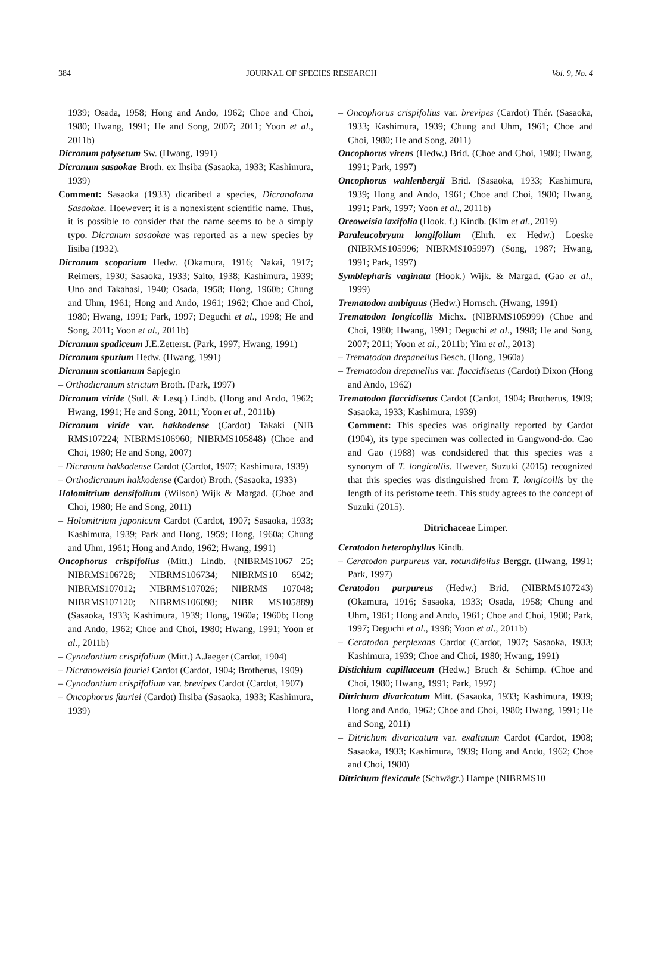384 JOURNAL OF SPECIES RESEARCH Vol. 9, No. 4
1939; Osada, 1958; Hong and Ando, 1962; Choe and Choi, 1980; Hwang, 1991; He and Song, 2007; 2011; Yoon et al., 2011b)
Dicranum polysetum Sw. (Hwang, 1991)
Dicranum sasaokae Broth. ex Ihsiba (Sasaoka, 1933; Kashimura, 1939)
Comment: Sasaoka (1933) dicaribed a species, Dicranoloma Sasaokae. Hoewever; it is a nonexistent scientific name. Thus, it is possible to consider that the name seems to be a simply typo. Dicranum sasaokae was reported as a new species by Iisiba (1932).
Dicranum scoparium Hedw. (Okamura, 1916; Nakai, 1917; Reimers, 1930; Sasaoka, 1933; Saito, 1938; Kashimura, 1939; Uno and Takahasi, 1940; Osada, 1958; Hong, 1960b; Chung and Uhm, 1961; Hong and Ando, 1961; 1962; Choe and Choi, 1980; Hwang, 1991; Park, 1997; Deguchi et al., 1998; He and Song, 2011; Yoon et al., 2011b)
Dicranum spadiceum J.E.Zetterst. (Park, 1997; Hwang, 1991)
Dicranum spurium Hedw. (Hwang, 1991)
Dicranum scottianum Sapjegin
– Orthodicranum strictum Broth. (Park, 1997)
Dicranum viride (Sull. & Lesq.) Lindb. (Hong and Ando, 1962; Hwang, 1991; He and Song, 2011; Yoon et al., 2011b)
Dicranum viride var. hakkodense (Cardot) Takaki (NIB RMS107224; NIBRMS106960; NIBRMS105848) (Choe and Choi, 1980; He and Song, 2007)
– Dicranum hakkodense Cardot (Cardot, 1907; Kashimura, 1939)
– Orthodicranum hakkodense (Cardot) Broth. (Sasaoka, 1933)
Holomitrium densifolium (Wilson) Wijk & Margad. (Choe and Choi, 1980; He and Song, 2011)
– Holomitrium japonicum Cardot (Cardot, 1907; Sasaoka, 1933; Kashimura, 1939; Park and Hong, 1959; Hong, 1960a; Chung and Uhm, 1961; Hong and Ando, 1962; Hwang, 1991)
Oncophorus crispifolius (Mitt.) Lindb. (NIBRMS1067 25; NIBRMS106728; NIBRMS106734; NIBRMS10 6942; NIBRMS107012; NIBRMS107026; NIBRMS 107048; NIBRMS107120; NIBRMS106098; NIBR MS105889) (Sasaoka, 1933; Kashimura, 1939; Hong, 1960a; 1960b; Hong and Ando, 1962; Choe and Choi, 1980; Hwang, 1991; Yoon et al., 2011b)
– Cynodontium crispifolium (Mitt.) A.Jaeger (Cardot, 1904)
– Dicranoweisia fauriei Cardot (Cardot, 1904; Brotherus, 1909)
– Cynodontium crispifolium var. brevipes Cardot (Cardot, 1907)
– Oncophorus fauriei (Cardot) Ihsiba (Sasaoka, 1933; Kashimura, 1939)
– Oncophorus crispifolius var. brevipes (Cardot) Thér. (Sasaoka, 1933; Kashimura, 1939; Chung and Uhm, 1961; Choe and Choi, 1980; He and Song, 2011)
Oncophorus virens (Hedw.) Brid. (Choe and Choi, 1980; Hwang, 1991; Park, 1997)
Oncophorus wahlenbergii Brid. (Sasaoka, 1933; Kashimura, 1939; Hong and Ando, 1961; Choe and Choi, 1980; Hwang, 1991; Park, 1997; Yoon et al., 2011b)
Oreoweisia laxifolia (Hook. f.) Kindb. (Kim et al., 2019)
Paraleucobryum longifolium (Ehrh. ex Hedw.) Loeske (NIBRMS105996; NIBRMS105997) (Song, 1987; Hwang, 1991; Park, 1997)
Symblepharis vaginata (Hook.) Wijk. & Margad. (Gao et al., 1999)
Trematodon ambiguus (Hedw.) Hornsch. (Hwang, 1991)
Trematodon longicollis Michx. (NIBRMS105999) (Choe and Choi, 1980; Hwang, 1991; Deguchi et al., 1998; He and Song, 2007; 2011; Yoon et al., 2011b; Yim et al., 2013)
– Trematodon drepanellus Besch. (Hong, 1960a)
– Trematodon drepanellus var. flaccidisetus (Cardot) Dixon (Hong and Ando, 1962)
Trematodon flaccidisetus Cardot (Cardot, 1904; Brotherus, 1909; Sasaoka, 1933; Kashimura, 1939)
Comment: This species was originally reported by Cardot (1904), its type specimen was collected in Gangwond-do. Cao and Gao (1988) was condsidered that this species was a synonym of T. longicollis. Hwever, Suzuki (2015) recognized that this species was distinguished from T. longicollis by the length of its peristome teeth. This study agrees to the concept of Suzuki (2015).
Ditrichaceae Limper.
Ceratodon heterophyllus Kindb.
– Ceratodon purpureus var. rotundifolius Berggr. (Hwang, 1991; Park, 1997)
Ceratodon purpureus (Hedw.) Brid. (NIBRMS107243) (Okamura, 1916; Sasaoka, 1933; Osada, 1958; Chung and Uhm, 1961; Hong and Ando, 1961; Choe and Choi, 1980; Park, 1997; Deguchi et al., 1998; Yoon et al., 2011b)
– Ceratodon perplexans Cardot (Cardot, 1907; Sasaoka, 1933; Kashimura, 1939; Choe and Choi, 1980; Hwang, 1991)
Distichium capillaceum (Hedw.) Bruch & Schimp. (Choe and Choi, 1980; Hwang, 1991; Park, 1997)
Ditrichum divaricatum Mitt. (Sasaoka, 1933; Kashimura, 1939; Hong and Ando, 1962; Choe and Choi, 1980; Hwang, 1991; He and Song, 2011)
– Ditrichum divaricatum var. exaltatum Cardot (Cardot, 1908; Sasaoka, 1933; Kashimura, 1939; Hong and Ando, 1962; Choe and Choi, 1980)
Ditrichum flexicaule (Schwägr.) Hampe (NIBRMS10